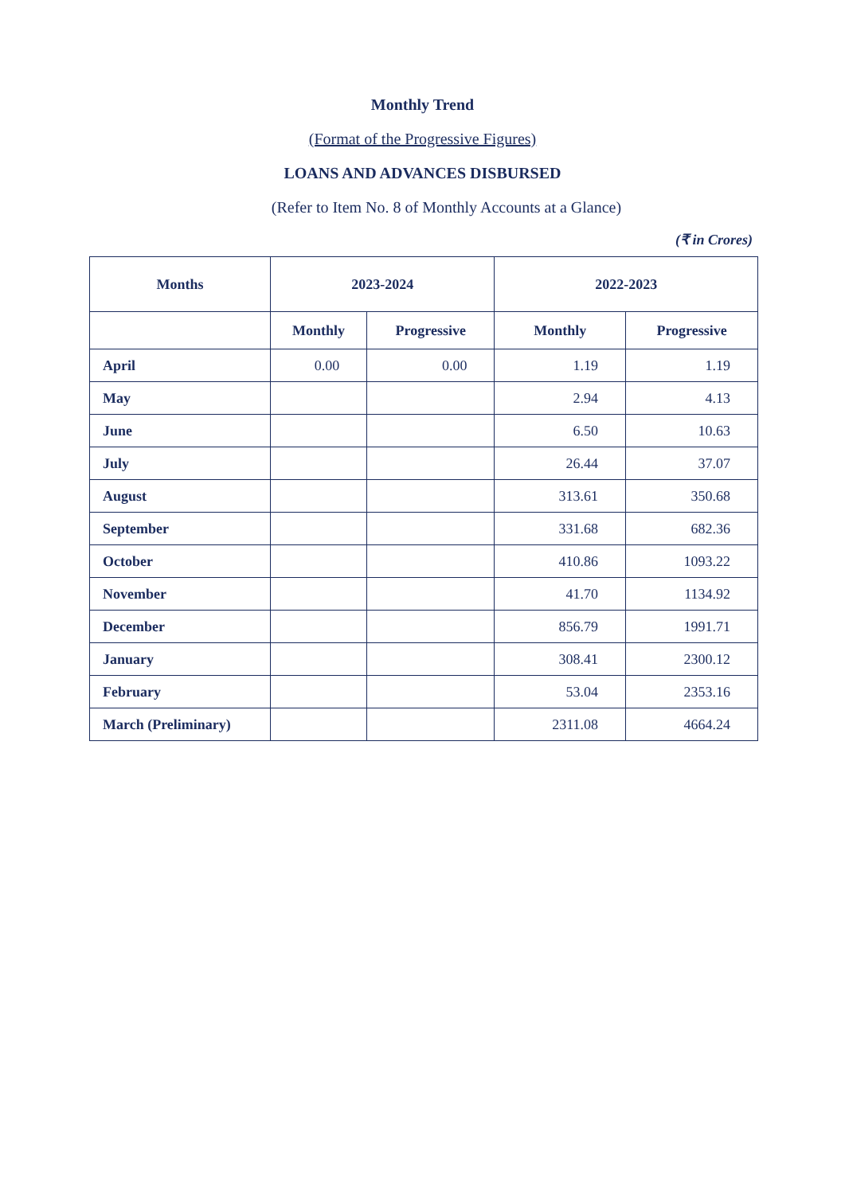Monthly Trend
(Format of the Progressive Figures)
LOANS AND ADVANCES DISBURSED
(Refer to Item No. 8 of Monthly Accounts at a Glance)
(₹ in Crores)
| Months | 2023-2024 | | 2022-2023 | |
| --- | --- | --- | --- | --- |
| | Monthly | Progressive | Monthly | Progressive |
| April | 0.00 | 0.00 | 1.19 | 1.19 |
| May | | | 2.94 | 4.13 |
| June | | | 6.50 | 10.63 |
| July | | | 26.44 | 37.07 |
| August | | | 313.61 | 350.68 |
| September | | | 331.68 | 682.36 |
| October | | | 410.86 | 1093.22 |
| November | | | 41.70 | 1134.92 |
| December | | | 856.79 | 1991.71 |
| January | | | 308.41 | 2300.12 |
| February | | | 53.04 | 2353.16 |
| March (Preliminary) | | | 2311.08 | 4664.24 |